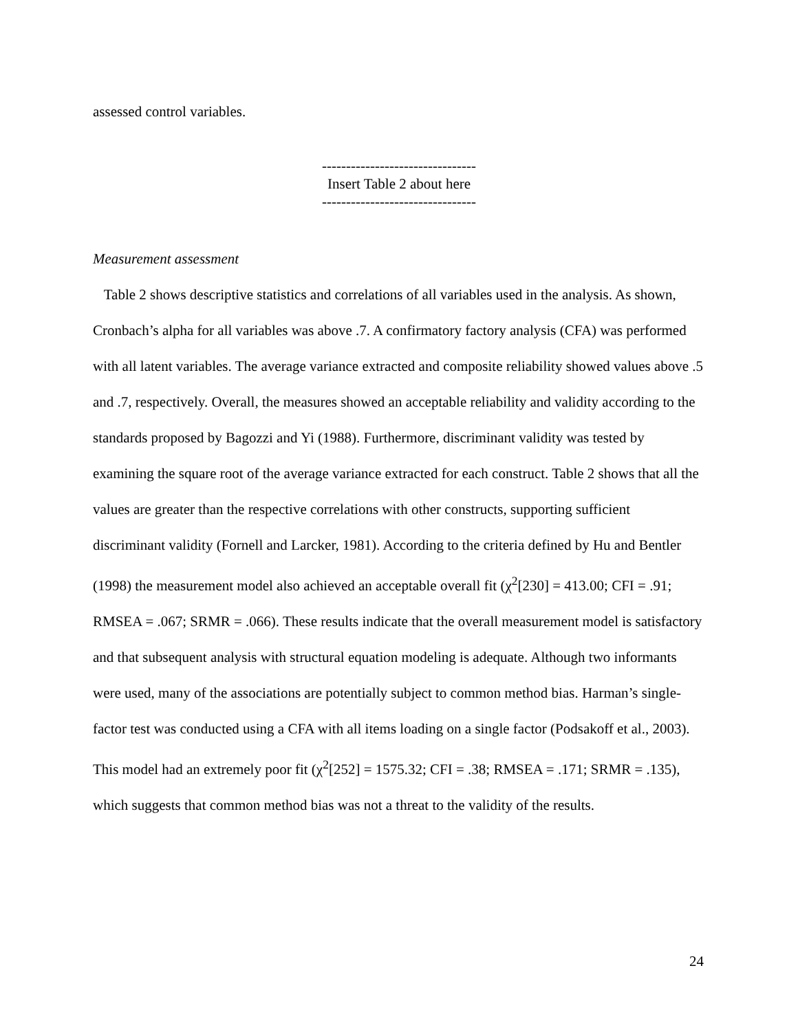assessed control variables.
--------------------------------
Insert Table 2 about here
--------------------------------
Measurement assessment
Table 2 shows descriptive statistics and correlations of all variables used in the analysis. As shown, Cronbach’s alpha for all variables was above .7. A confirmatory factory analysis (CFA) was performed with all latent variables. The average variance extracted and composite reliability showed values above .5 and .7, respectively. Overall, the measures showed an acceptable reliability and validity according to the standards proposed by Bagozzi and Yi (1988). Furthermore, discriminant validity was tested by examining the square root of the average variance extracted for each construct. Table 2 shows that all the values are greater than the respective correlations with other constructs, supporting sufficient discriminant validity (Fornell and Larcker, 1981). According to the criteria defined by Hu and Bentler (1998) the measurement model also achieved an acceptable overall fit (χ<sup>2</sup>[230] = 413.00; CFI = .91; RMSEA = .067; SRMR = .066). These results indicate that the overall measurement model is satisfactory and that subsequent analysis with structural equation modeling is adequate. Although two informants were used, many of the associations are potentially subject to common method bias. Harman’s single-factor test was conducted using a CFA with all items loading on a single factor (Podsakoff et al., 2003). This model had an extremely poor fit (χ<sup>2</sup>[252] = 1575.32; CFI = .38; RMSEA = .171; SRMR = .135), which suggests that common method bias was not a threat to the validity of the results.
24